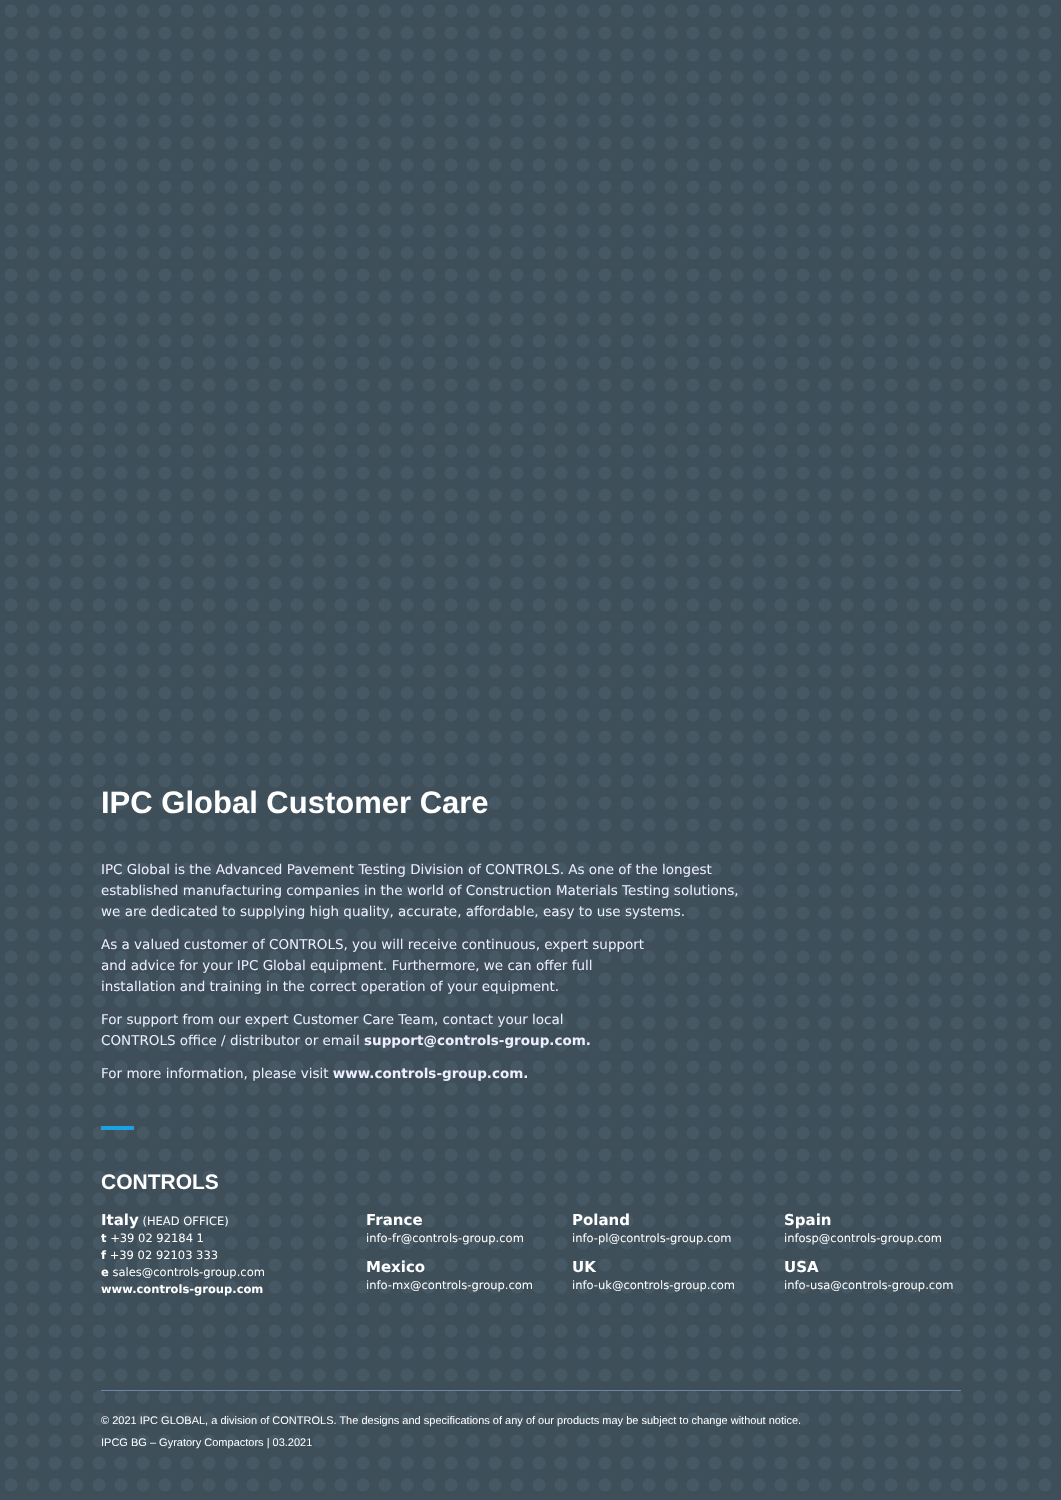IPC Global Customer Care
IPC Global is the Advanced Pavement Testing Division of CONTROLS. As one of the longest
established manufacturing companies in the world of Construction Materials Testing solutions,
we are dedicated to supplying high quality, accurate, affordable, easy to use systems.
As a valued customer of CONTROLS, you will receive continuous, expert support
and advice for your IPC Global equipment. Furthermore, we can offer full
installation and training in the correct operation of your equipment.
For support from our expert Customer Care Team, contact your local
CONTROLS office / distributor or email support@controls-group.com.
For more information, please visit www.controls-group.com.
CONTROLS
Italy (HEAD OFFICE)
t +39 02 92184 1
f +39 02 92103 333
e sales@controls-group.com
www.controls-group.com
France
info-fr@controls-group.com
Mexico
info-mx@controls-group.com
Poland
info-pl@controls-group.com
UK
info-uk@controls-group.com
Spain
infosp@controls-group.com
USA
info-usa@controls-group.com
© 2021 IPC GLOBAL, a division of CONTROLS. The designs and specifications of any of our products may be subject to change without notice.
IPCG BG – Gyratory Compactors | 03.2021